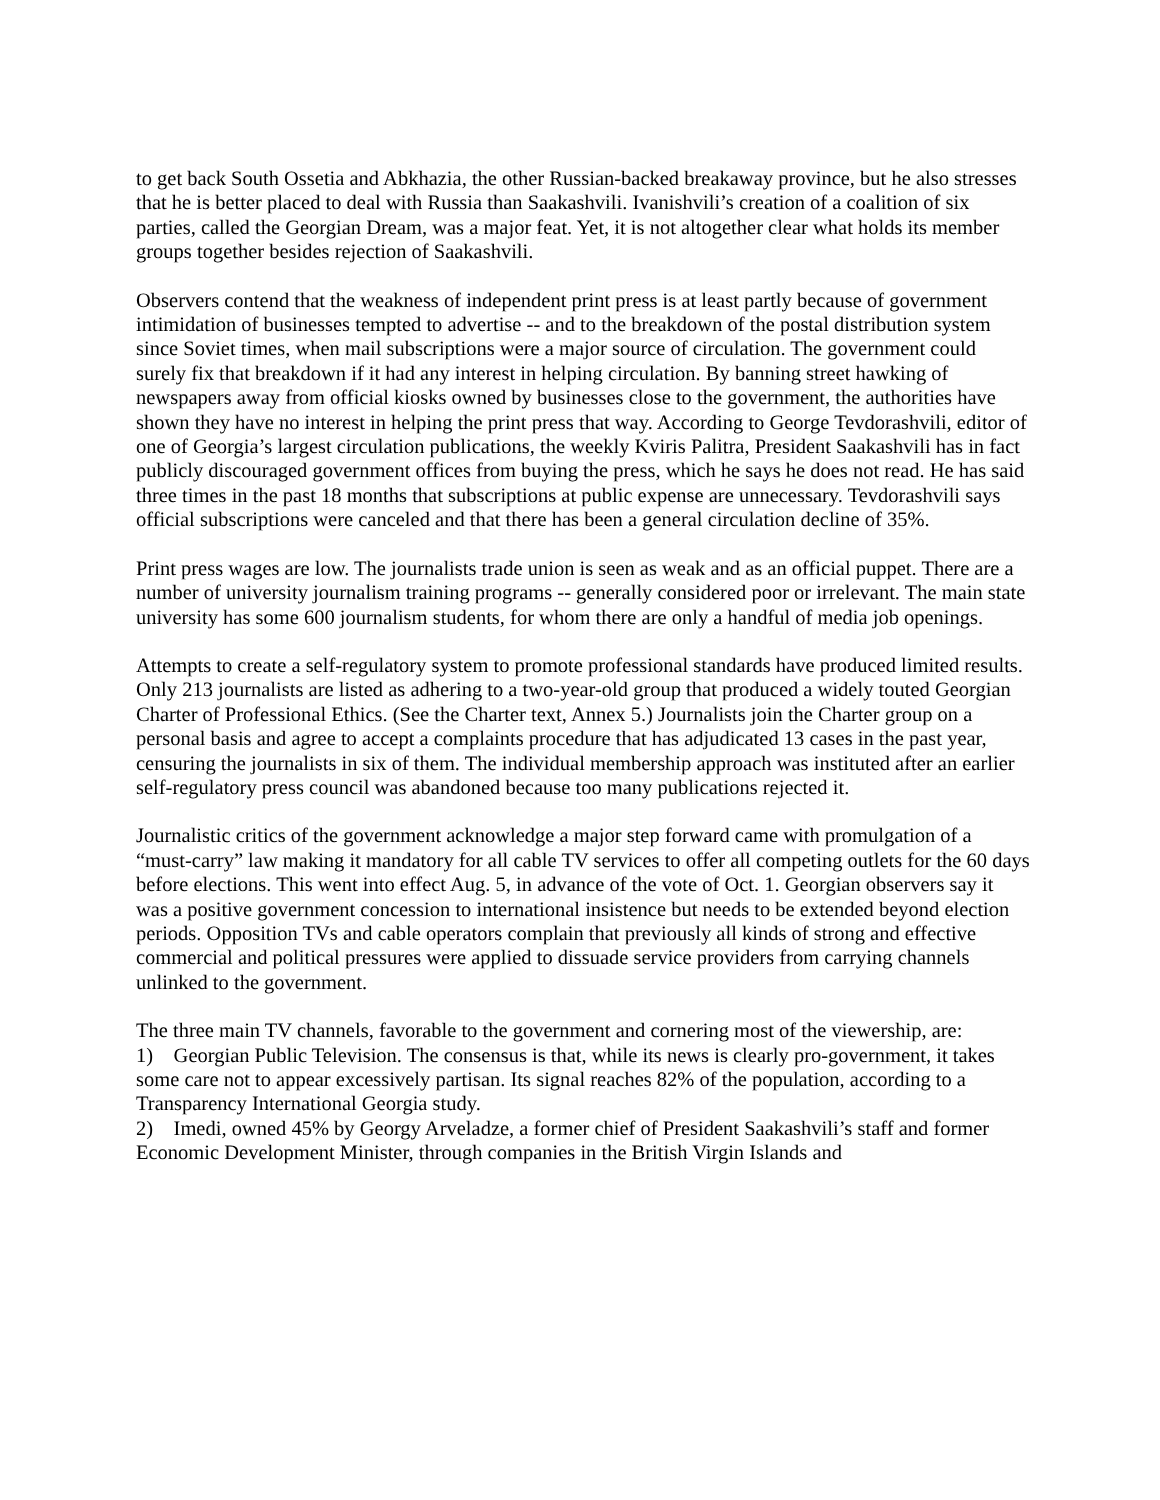to get back South Ossetia and Abkhazia, the other Russian-backed breakaway province, but he also stresses that he is better placed to deal with Russia than Saakashvili. Ivanishvili’s creation of a coalition of six parties, called the Georgian Dream, was a major feat. Yet, it is not altogether clear what holds its member groups together besides rejection of Saakashvili.
Observers contend that the weakness of independent print press is at least partly because of government intimidation of businesses tempted to advertise -- and to the breakdown of the postal distribution system since Soviet times, when mail subscriptions were a major source of circulation. The government could surely fix that breakdown if it had any interest in helping circulation. By banning street hawking of newspapers away from official kiosks owned by businesses close to the government, the authorities have shown they have no interest in helping the print press that way. According to George Tevdorashvili, editor of one of Georgia’s largest circulation publications, the weekly Kviris Palitra, President Saakashvili has in fact publicly discouraged government offices from buying the press, which he says he does not read. He has said three times in the past 18 months that subscriptions at public expense are unnecessary. Tevdorashvili says official subscriptions were canceled and that there has been a general circulation decline of 35%.
Print press wages are low. The journalists trade union is seen as weak and as an official puppet. There are a number of university journalism training programs -- generally considered poor or irrelevant. The main state university has some 600 journalism students, for whom there are only a handful of media job openings.
Attempts to create a self-regulatory system to promote professional standards have produced limited results. Only 213 journalists are listed as adhering to a two-year-old group that produced a widely touted Georgian Charter of Professional Ethics. (See the Charter text, Annex 5.) Journalists join the Charter group on a personal basis and agree to accept a complaints procedure that has adjudicated 13 cases in the past year, censuring the journalists in six of them. The individual membership approach was instituted after an earlier self-regulatory press council was abandoned because too many publications rejected it.
Journalistic critics of the government acknowledge a major step forward came with promulgation of a “must-carry” law making it mandatory for all cable TV services to offer all competing outlets for the 60 days before elections. This went into effect Aug. 5, in advance of the vote of Oct. 1. Georgian observers say it was a positive government concession to international insistence but needs to be extended beyond election periods. Opposition TVs and cable operators complain that previously all kinds of strong and effective commercial and political pressures were applied to dissuade service providers from carrying channels unlinked to the government.
The three main TV channels, favorable to the government and cornering most of the viewership, are:
1) Georgian Public Television. The consensus is that, while its news is clearly pro-government, it takes some care not to appear excessively partisan. Its signal reaches 82% of the population, according to a Transparency International Georgia study.
2) Imedi, owned 45% by Georgy Arveladze, a former chief of President Saakashvili’s staff and former Economic Development Minister, through companies in the British Virgin Islands and